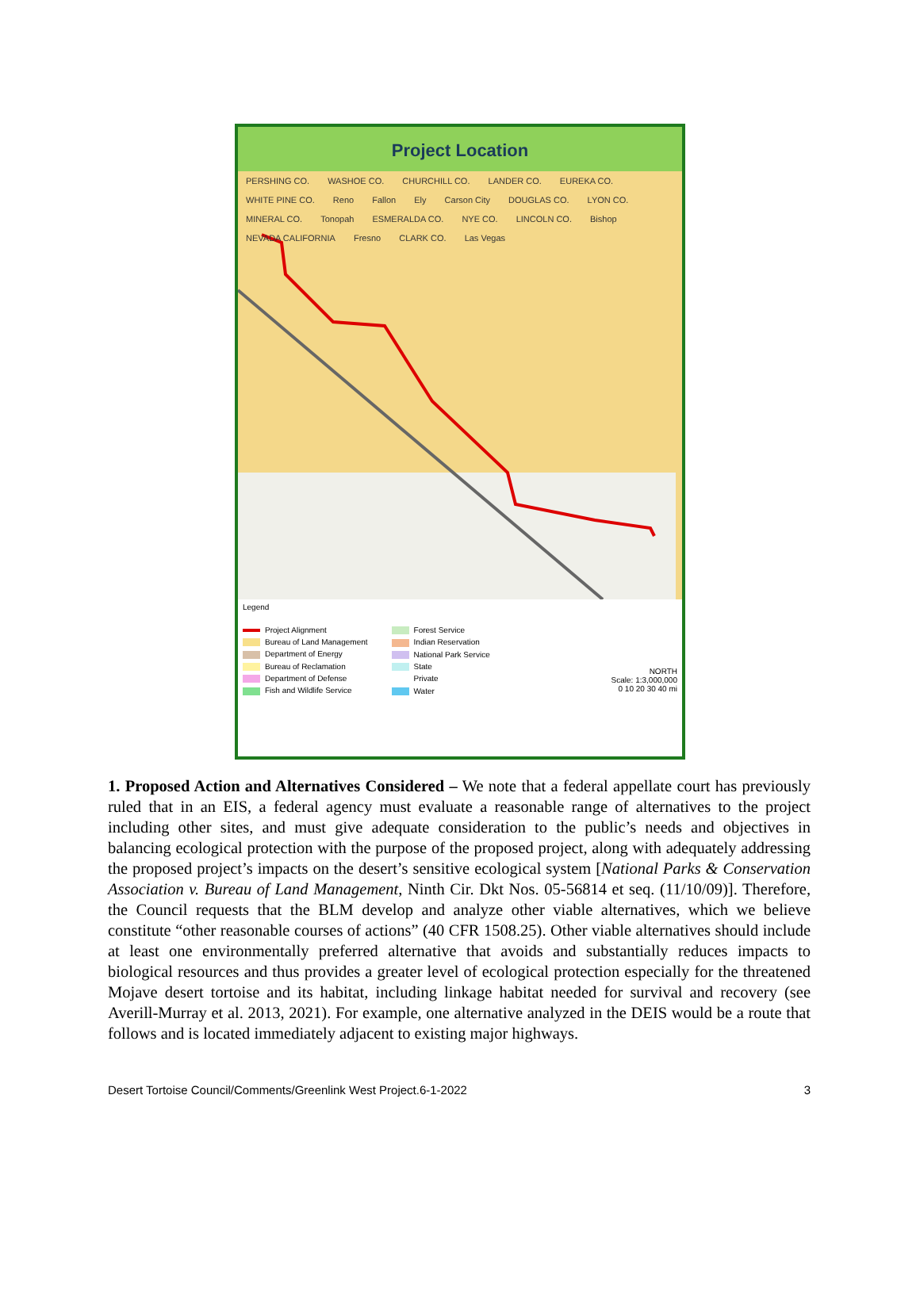Project Location
PERSHING CO. WASHOE CO. CHURCHILL CO. LANDER CO. EUREKA CO. WHITE PINE CO. Reno Fallon Ely Carson City DOUGLAS CO. LYON CO. MINERAL CO. Tonopah ESMERALDA CO. NYE CO. LINCOLN CO. Bishop NEVADA CALIFORNIA Fresno CLARK CO. Las Vegas
Legend
Project Alignment
Bureau of Land Management
Department of Energy
Bureau of Reclamation
Department of Defense
Fish and Wildlife Service
Forest Service
Indian Reservation
National Park Service
State
Private
Water
NORTH
Scale: 1:3,000,000
0 10 20 30 40 mi
1. Proposed Action and Alternatives Considered – We note that a federal appellate court has previously ruled that in an EIS, a federal agency must evaluate a reasonable range of alternatives to the project including other sites, and must give adequate consideration to the public’s needs and objectives in balancing ecological protection with the purpose of the proposed project, along with adequately addressing the proposed project’s impacts on the desert’s sensitive ecological system [National Parks & Conservation Association v. Bureau of Land Management, Ninth Cir. Dkt Nos. 05-56814 et seq. (11/10/09)]. Therefore, the Council requests that the BLM develop and analyze other viable alternatives, which we believe constitute “other reasonable courses of actions” (40 CFR 1508.25). Other viable alternatives should include at least one environmentally preferred alternative that avoids and substantially reduces impacts to biological resources and thus provides a greater level of ecological protection especially for the threatened Mojave desert tortoise and its habitat, including linkage habitat needed for survival and recovery (see Averill-Murray et al. 2013, 2021). For example, one alternative analyzed in the DEIS would be a route that follows and is located immediately adjacent to existing major highways.
Desert Tortoise Council/Comments/Greenlink West Project.6-1-2022 3